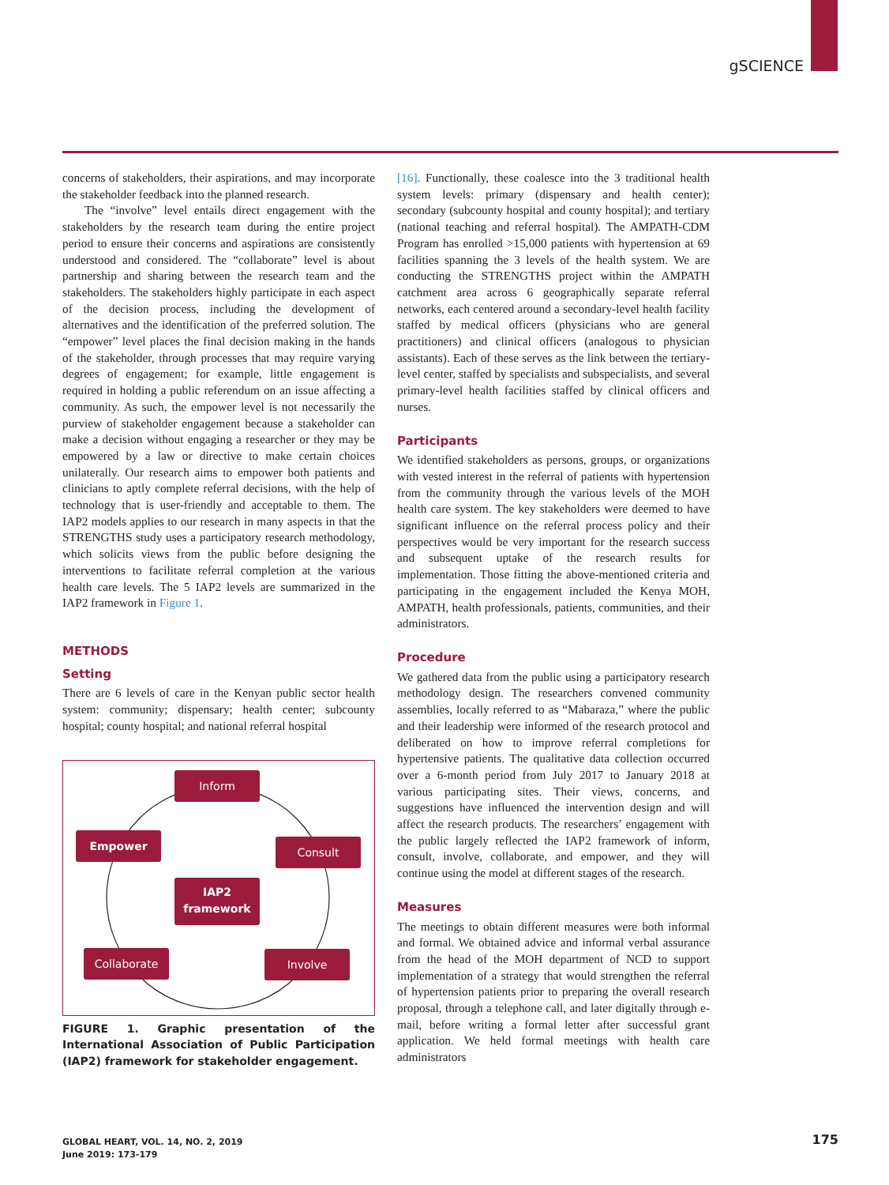gSCIENCE
concerns of stakeholders, their aspirations, and may incorporate the stakeholder feedback into the planned research.
The “involve” level entails direct engagement with the stakeholders by the research team during the entire project period to ensure their concerns and aspirations are consistently understood and considered. The “collaborate” level is about partnership and sharing between the research team and the stakeholders. The stakeholders highly participate in each aspect of the decision process, including the development of alternatives and the identification of the preferred solution. The “empower” level places the final decision making in the hands of the stakeholder, through processes that may require varying degrees of engagement; for example, little engagement is required in holding a public referendum on an issue affecting a community. As such, the empower level is not necessarily the purview of stakeholder engagement because a stakeholder can make a decision without engaging a researcher or they may be empowered by a law or directive to make certain choices unilaterally. Our research aims to empower both patients and clinicians to aptly complete referral decisions, with the help of technology that is user-friendly and acceptable to them. The IAP2 models applies to our research in many aspects in that the STRENGTHS study uses a participatory research methodology, which solicits views from the public before designing the interventions to facilitate referral completion at the various health care levels. The 5 IAP2 levels are summarized in the IAP2 framework in Figure 1.
METHODS
Setting
There are 6 levels of care in the Kenyan public sector health system: community; dispensary; health center; subcounty hospital; county hospital; and national referral hospital
Inform
Empower Consult
IAP2
framework
Collaborate Involve
FIGURE 1. Graphic presentation of the International Association of Public Participation (IAP2) framework for stakeholder engagement.
[16]. Functionally, these coalesce into the 3 traditional health system levels: primary (dispensary and health center); secondary (subcounty hospital and county hospital); and tertiary (national teaching and referral hospital). The AMPATH-CDM Program has enrolled >15,000 patients with hypertension at 69 facilities spanning the 3 levels of the health system. We are conducting the STRENGTHS project within the AMPATH catchment area across 6 geographically separate referral networks, each centered around a secondary-level health facility staffed by medical officers (physicians who are general practitioners) and clinical officers (analogous to physician assistants). Each of these serves as the link between the tertiary-level center, staffed by specialists and subspecialists, and several primary-level health facilities staffed by clinical officers and nurses.
Participants
We identified stakeholders as persons, groups, or organizations with vested interest in the referral of patients with hypertension from the community through the various levels of the MOH health care system. The key stakeholders were deemed to have significant influence on the referral process policy and their perspectives would be very important for the research success and subsequent uptake of the research results for implementation. Those fitting the above-mentioned criteria and participating in the engagement included the Kenya MOH, AMPATH, health professionals, patients, communities, and their administrators.
Procedure
We gathered data from the public using a participatory research methodology design. The researchers convened community assemblies, locally referred to as “Mabaraza,” where the public and their leadership were informed of the research protocol and deliberated on how to improve referral completions for hypertensive patients. The qualitative data collection occurred over a 6-month period from July 2017 to January 2018 at various participating sites. Their views, concerns, and suggestions have influenced the intervention design and will affect the research products. The researchers’ engagement with the public largely reflected the IAP2 framework of inform, consult, involve, collaborate, and empower, and they will continue using the model at different stages of the research.
Measures
The meetings to obtain different measures were both informal and formal. We obtained advice and informal verbal assurance from the head of the MOH department of NCD to support implementation of a strategy that would strengthen the referral of hypertension patients prior to preparing the overall research proposal, through a telephone call, and later digitally through e-mail, before writing a formal letter after successful grant application. We held formal meetings with health care administrators
GLOBAL HEART, VOL. 14, NO. 2, 2019
June 2019: 173-179
175